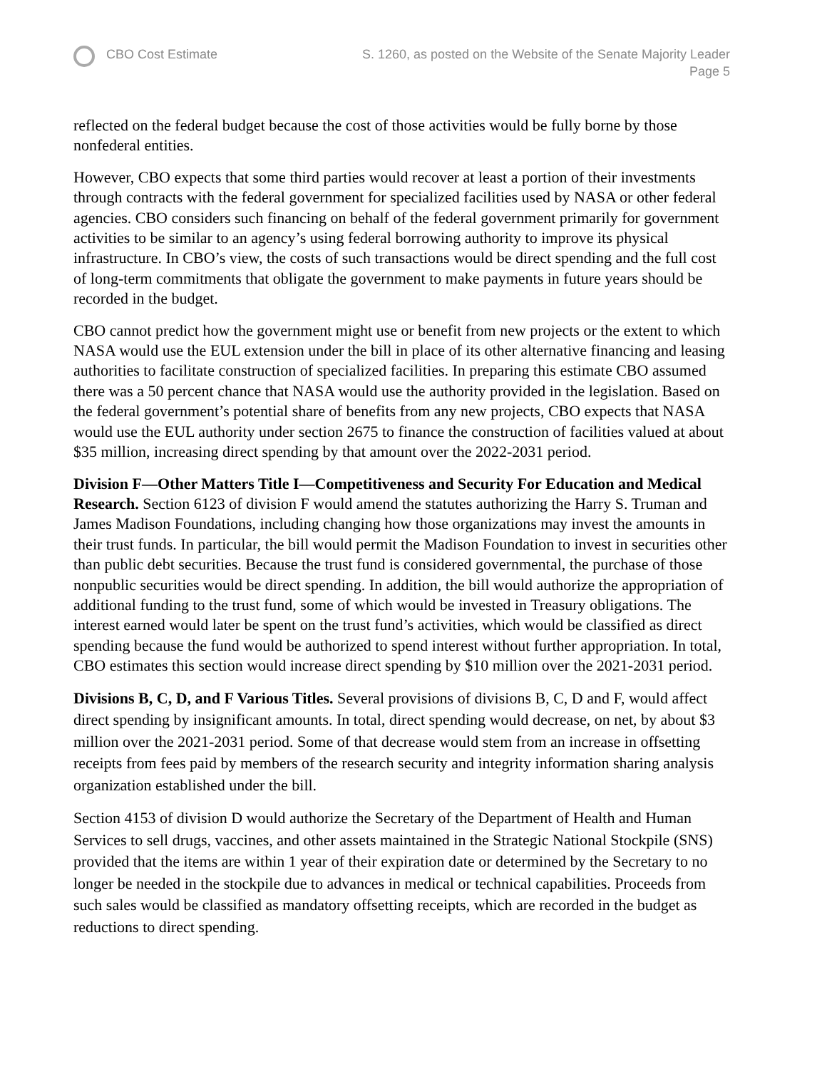CBO Cost Estimate S. 1260, as posted on the Website of the Senate Majority Leader
Page 5
reflected on the federal budget because the cost of those activities would be fully borne by those nonfederal entities.
However, CBO expects that some third parties would recover at least a portion of their investments through contracts with the federal government for specialized facilities used by NASA or other federal agencies. CBO considers such financing on behalf of the federal government primarily for government activities to be similar to an agency’s using federal borrowing authority to improve its physical infrastructure. In CBO’s view, the costs of such transactions would be direct spending and the full cost of long-term commitments that obligate the government to make payments in future years should be recorded in the budget.
CBO cannot predict how the government might use or benefit from new projects or the extent to which NASA would use the EUL extension under the bill in place of its other alternative financing and leasing authorities to facilitate construction of specialized facilities. In preparing this estimate CBO assumed there was a 50 percent chance that NASA would use the authority provided in the legislation. Based on the federal government’s potential share of benefits from any new projects, CBO expects that NASA would use the EUL authority under section 2675 to finance the construction of facilities valued at about $35 million, increasing direct spending by that amount over the 2022-2031 period.
Division F—Other Matters Title I—Competitiveness and Security For Education and Medical Research. Section 6123 of division F would amend the statutes authorizing the Harry S. Truman and James Madison Foundations, including changing how those organizations may invest the amounts in their trust funds. In particular, the bill would permit the Madison Foundation to invest in securities other than public debt securities. Because the trust fund is considered governmental, the purchase of those nonpublic securities would be direct spending. In addition, the bill would authorize the appropriation of additional funding to the trust fund, some of which would be invested in Treasury obligations. The interest earned would later be spent on the trust fund’s activities, which would be classified as direct spending because the fund would be authorized to spend interest without further appropriation. In total, CBO estimates this section would increase direct spending by $10 million over the 2021-2031 period.
Divisions B, C, D, and F Various Titles. Several provisions of divisions B, C, D and F, would affect direct spending by insignificant amounts. In total, direct spending would decrease, on net, by about $3 million over the 2021-2031 period. Some of that decrease would stem from an increase in offsetting receipts from fees paid by members of the research security and integrity information sharing analysis organization established under the bill.
Section 4153 of division D would authorize the Secretary of the Department of Health and Human Services to sell drugs, vaccines, and other assets maintained in the Strategic National Stockpile (SNS) provided that the items are within 1 year of their expiration date or determined by the Secretary to no longer be needed in the stockpile due to advances in medical or technical capabilities. Proceeds from such sales would be classified as mandatory offsetting receipts, which are recorded in the budget as reductions to direct spending.